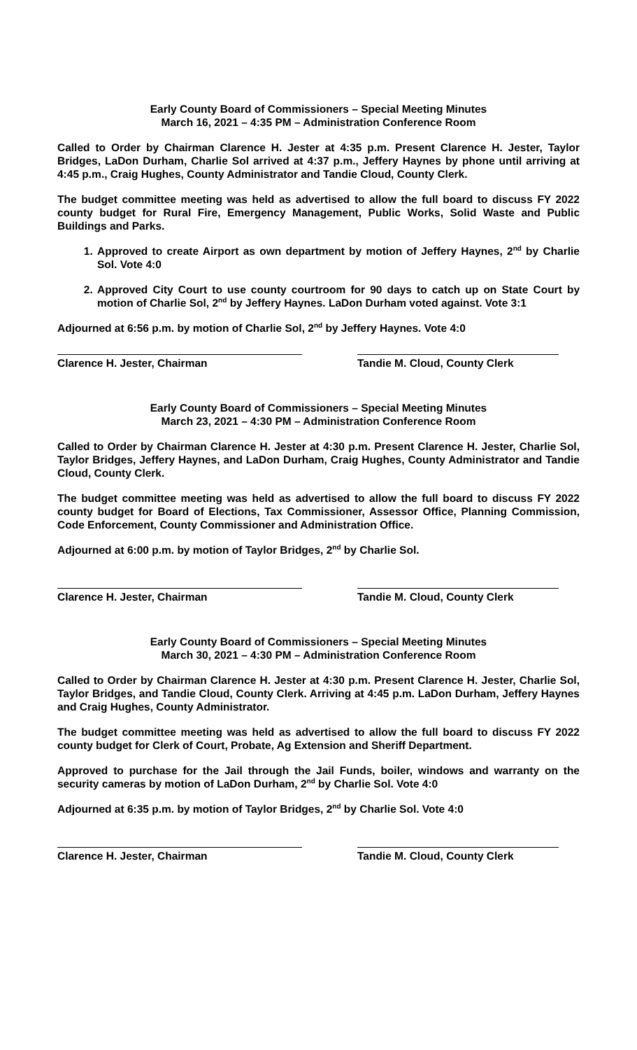Early County Board of Commissioners – Special Meeting Minutes
March 16, 2021 – 4:35 PM – Administration Conference Room
Called to Order by Chairman Clarence H. Jester at 4:35 p.m. Present Clarence H. Jester, Taylor Bridges, LaDon Durham, Charlie Sol arrived at 4:37 p.m., Jeffery Haynes by phone until arriving at 4:45 p.m., Craig Hughes, County Administrator and Tandie Cloud, County Clerk.
The budget committee meeting was held as advertised to allow the full board to discuss FY 2022 county budget for Rural Fire, Emergency Management, Public Works, Solid Waste and Public Buildings and Parks.
1. Approved to create Airport as own department by motion of Jeffery Haynes, 2<sup>nd</sup> by Charlie Sol. Vote 4:0
2. Approved City Court to use county courtroom for 90 days to catch up on State Court by motion of Charlie Sol, 2<sup>nd</sup> by Jeffery Haynes. LaDon Durham voted against. Vote 3:1
Adjourned at 6:56 p.m. by motion of Charlie Sol, 2<sup>nd</sup> by Jeffery Haynes. Vote 4:0
Clarence H. Jester, Chairman Tandie M. Cloud, County Clerk
Early County Board of Commissioners – Special Meeting Minutes
March 23, 2021 – 4:30 PM – Administration Conference Room
Called to Order by Chairman Clarence H. Jester at 4:30 p.m. Present Clarence H. Jester, Charlie Sol, Taylor Bridges, Jeffery Haynes, and LaDon Durham, Craig Hughes, County Administrator and Tandie Cloud, County Clerk.
The budget committee meeting was held as advertised to allow the full board to discuss FY 2022 county budget for Board of Elections, Tax Commissioner, Assessor Office, Planning Commission, Code Enforcement, County Commissioner and Administration Office.
Adjourned at 6:00 p.m. by motion of Taylor Bridges, 2<sup>nd</sup> by Charlie Sol.
Clarence H. Jester, Chairman Tandie M. Cloud, County Clerk
Early County Board of Commissioners – Special Meeting Minutes
March 30, 2021 – 4:30 PM – Administration Conference Room
Called to Order by Chairman Clarence H. Jester at 4:30 p.m. Present Clarence H. Jester, Charlie Sol, Taylor Bridges, and Tandie Cloud, County Clerk. Arriving at 4:45 p.m. LaDon Durham, Jeffery Haynes and Craig Hughes, County Administrator.
The budget committee meeting was held as advertised to allow the full board to discuss FY 2022 county budget for Clerk of Court, Probate, Ag Extension and Sheriff Department.
Approved to purchase for the Jail through the Jail Funds, boiler, windows and warranty on the security cameras by motion of LaDon Durham, 2<sup>nd</sup> by Charlie Sol. Vote 4:0
Adjourned at 6:35 p.m. by motion of Taylor Bridges, 2<sup>nd</sup> by Charlie Sol. Vote 4:0
Clarence H. Jester, Chairman Tandie M. Cloud, County Clerk